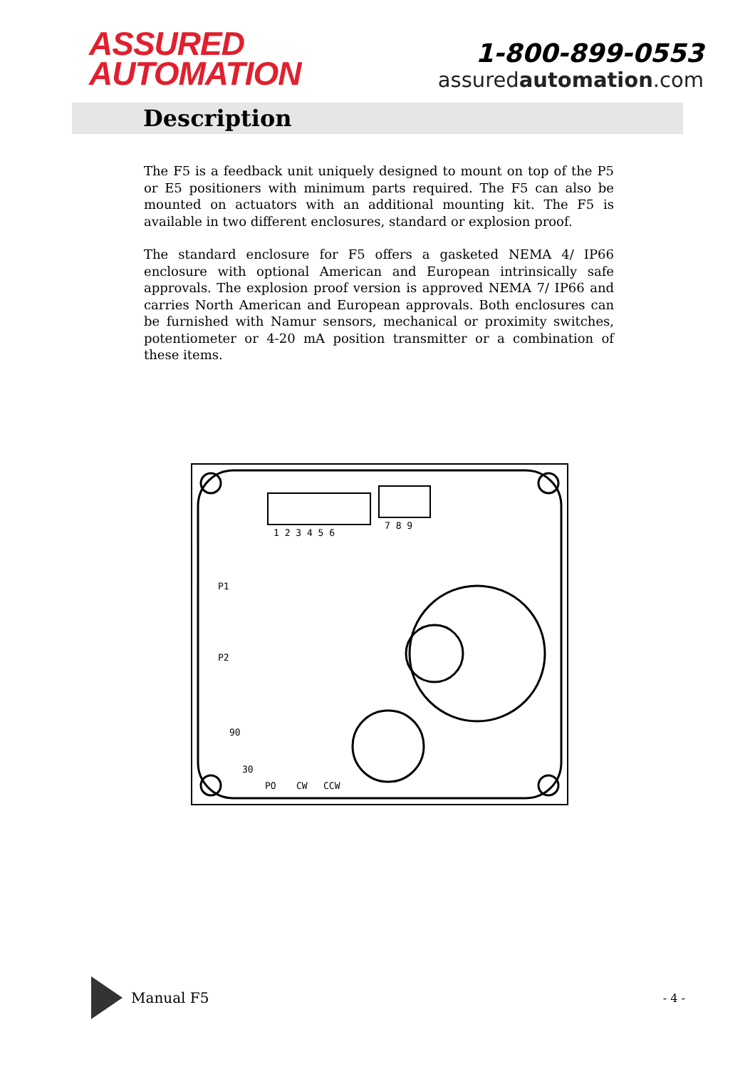ASSURED
AUTOMATION
1-800-899-0553
assuredautomation.com
Description
The F5 is a feedback unit uniquely designed to mount on top of the P5 or E5 positioners with minimum parts required. The F5 can also be mounted on actuators with an additional mounting kit. The F5 is available in two different enclosures, standard or explosion proof.
The standard enclosure for F5 offers a gasketed NEMA 4/ IP66 enclosure with optional American and European intrinsically safe approvals. The explosion proof version is approved NEMA 7/ IP66 and carries North American and European approvals. Both enclosures can be furnished with Namur sensors, mechanical or proximity switches, potentiometer or 4-20 mA position transmitter or a combination of these items.
1 2 3 4 5 6
7 8 9
P1
P2
90
30
PO
CW
CCW
Manual F5
- 4 -